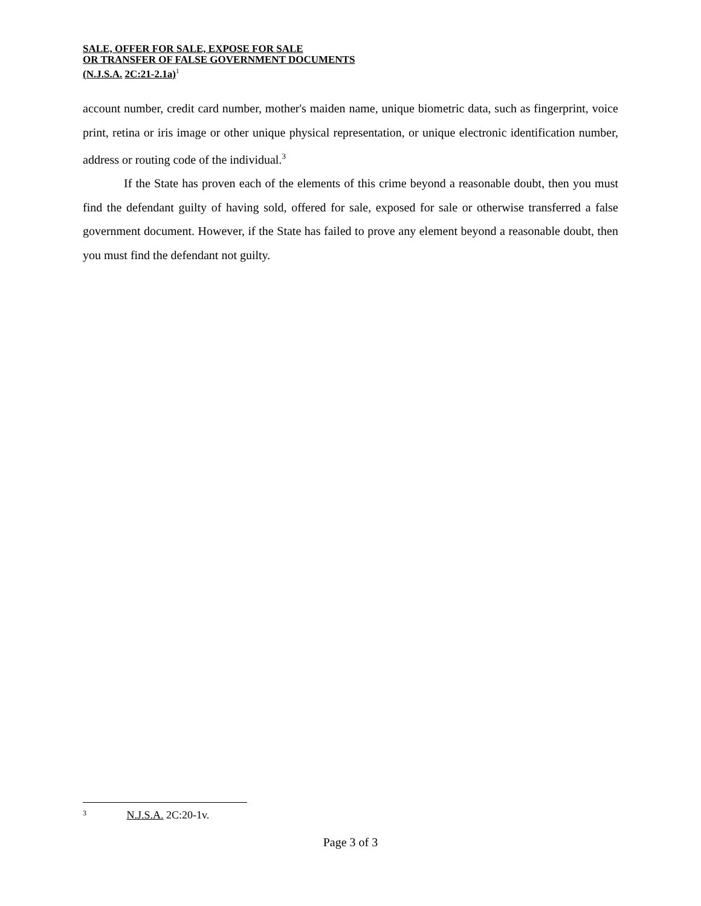SALE, OFFER FOR SALE, EXPOSE FOR SALE
OR TRANSFER OF FALSE GOVERNMENT DOCUMENTS
(N.J.S.A. 2C:21-2.1a)<sup>1</sup>
account number, credit card number, mother's maiden name, unique biometric data, such as fingerprint, voice print, retina or iris image or other unique physical representation, or unique electronic identification number, address or routing code of the individual.<sup>3</sup>
If the State has proven each of the elements of this crime beyond a reasonable doubt, then you must find the defendant guilty of having sold, offered for sale, exposed for sale or otherwise transferred a false government document. However, if the State has failed to prove any element beyond a reasonable doubt, then you must find the defendant not guilty.
<sup>3</sup> N.J.S.A. 2C:20-1v.
Page 3 of 3